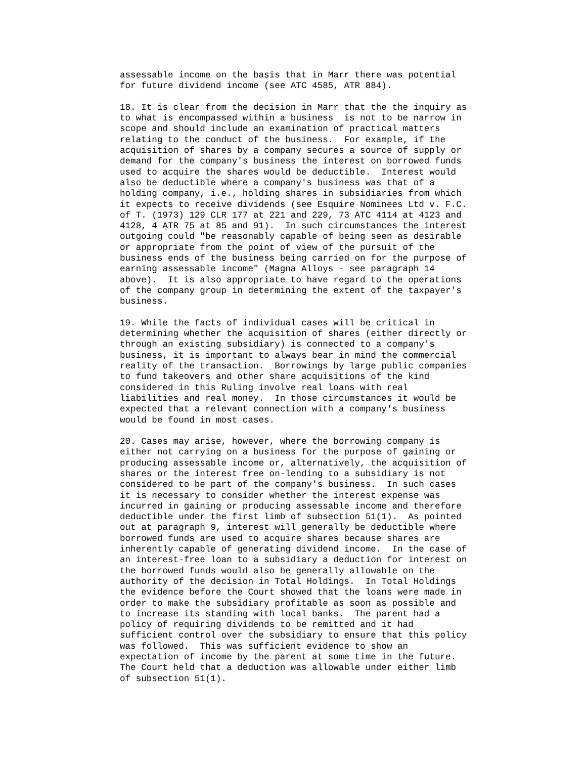assessable income on the basis that in Marr there was potential
for future dividend income (see ATC 4585, ATR 884).

18. It is clear from the decision in Marr that the the inquiry as
to what is encompassed within a business  is not to be narrow in
scope and should include an examination of practical matters
relating to the conduct of the business.  For example, if the
acquisition of shares by a company secures a source of supply or
demand for the company's business the interest on borrowed funds
used to acquire the shares would be deductible.  Interest would
also be deductible where a company's business was that of a
holding company, i.e., holding shares in subsidiaries from which
it expects to receive dividends (see Esquire Nominees Ltd v. F.C.
of T. (1973) 129 CLR 177 at 221 and 229, 73 ATC 4114 at 4123 and
4128, 4 ATR 75 at 85 and 91).  In such circumstances the interest
outgoing could "be reasonably capable of being seen as desirable
or appropriate from the point of view of the pursuit of the
business ends of the business being carried on for the purpose of
earning assessable income" (Magna Alloys - see paragraph 14
above).  It is also appropriate to have regard to the operations
of the company group in determining the extent of the taxpayer's
business.

19. While the facts of individual cases will be critical in
determining whether the acquisition of shares (either directly or
through an existing subsidiary) is connected to a company's
business, it is important to always bear in mind the commercial
reality of the transaction.  Borrowings by large public companies
to fund takeovers and other share acquisitions of the kind
considered in this Ruling involve real loans with real
liabilities and real money.  In those circumstances it would be
expected that a relevant connection with a company's business
would be found in most cases.

20. Cases may arise, however, where the borrowing company is
either not carrying on a business for the purpose of gaining or
producing assessable income or, alternatively, the acquisition of
shares or the interest free on-lending to a subsidiary is not
considered to be part of the company's business.  In such cases
it is necessary to consider whether the interest expense was
incurred in gaining or producing assessable income and therefore
deductible under the first limb of subsection 51(1).  As pointed
out at paragraph 9, interest will generally be deductible where
borrowed funds are used to acquire shares because shares are
inherently capable of generating dividend income.  In the case of
an interest-free loan to a subsidiary a deduction for interest on
the borrowed funds would also be generally allowable on the
authority of the decision in Total Holdings.  In Total Holdings
the evidence before the Court showed that the loans were made in
order to make the subsidiary profitable as soon as possible and
to increase its standing with local banks.  The parent had a
policy of requiring dividends to be remitted and it had
sufficient control over the subsidiary to ensure that this policy
was followed.  This was sufficient evidence to show an
expectation of income by the parent at some time in the future.
The Court held that a deduction was allowable under either limb
of subsection 51(1).